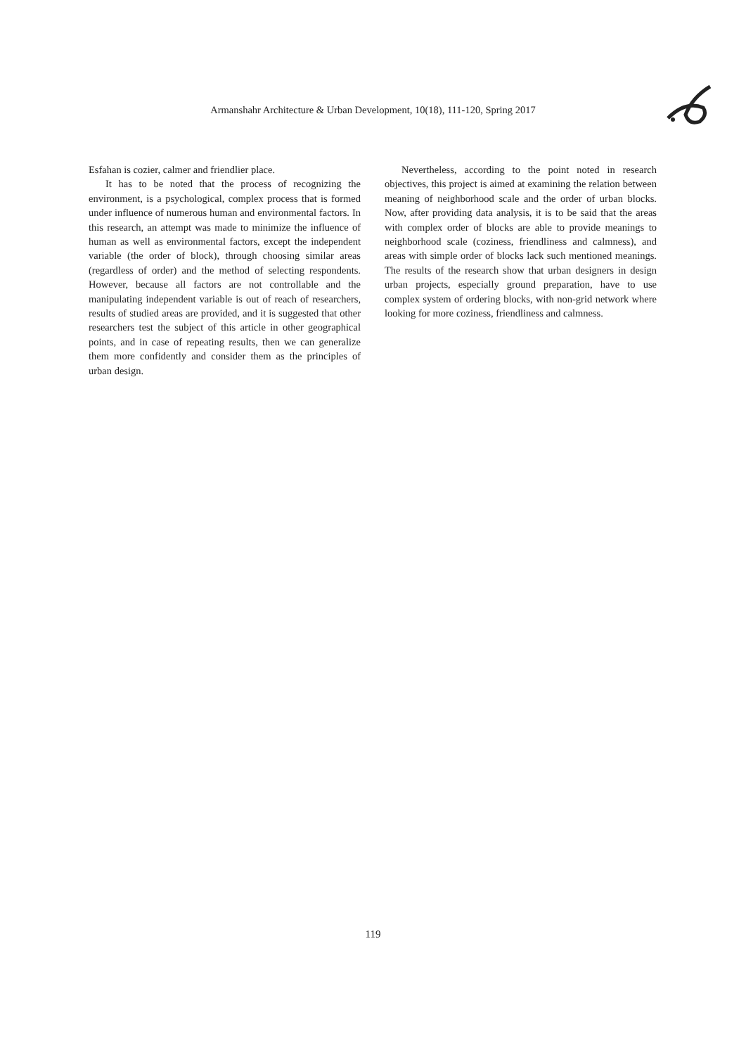Armanshahr Architecture & Urban Development, 10(18), 111-120, Spring 2017
Esfahan is cozier, calmer and friendlier place.
It has to be noted that the process of recognizing the environment, is a psychological, complex process that is formed under influence of numerous human and environmental factors. In this research, an attempt was made to minimize the influence of human as well as environmental factors, except the independent variable (the order of block), through choosing similar areas (regardless of order) and the method of selecting respondents. However, because all factors are not controllable and the manipulating independent variable is out of reach of researchers, results of studied areas are provided, and it is suggested that other researchers test the subject of this article in other geographical points, and in case of repeating results, then we can generalize them more confidently and consider them as the principles of urban design.
Nevertheless, according to the point noted in research objectives, this project is aimed at examining the relation between meaning of neighborhood scale and the order of urban blocks. Now, after providing data analysis, it is to be said that the areas with complex order of blocks are able to provide meanings to neighborhood scale (coziness, friendliness and calmness), and areas with simple order of blocks lack such mentioned meanings. The results of the research show that urban designers in design urban projects, especially ground preparation, have to use complex system of ordering blocks, with non-grid network where looking for more coziness, friendliness and calmness.
119